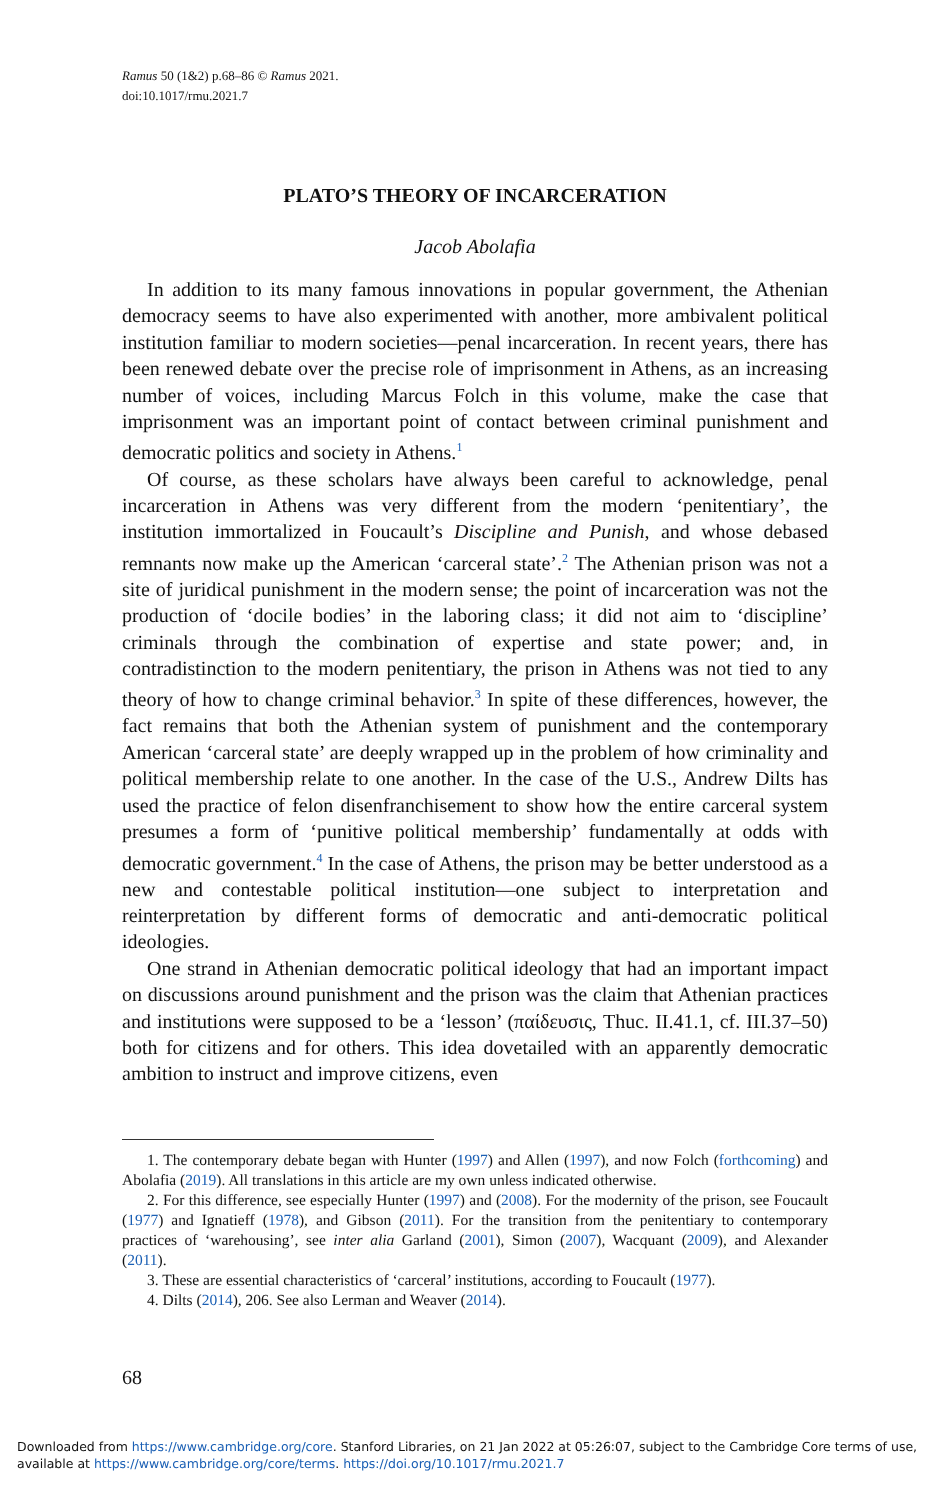Ramus 50 (1&2) p.68–86 © Ramus 2021.
doi:10.1017/rmu.2021.7
PLATO’S THEORY OF INCARCERATION
Jacob Abolafia
In addition to its many famous innovations in popular government, the Athenian democracy seems to have also experimented with another, more ambivalent political institution familiar to modern societies—penal incarceration. In recent years, there has been renewed debate over the precise role of imprisonment in Athens, as an increasing number of voices, including Marcus Folch in this volume, make the case that imprisonment was an important point of contact between criminal punishment and democratic politics and society in Athens.<sup>1</sup>
Of course, as these scholars have always been careful to acknowledge, penal incarceration in Athens was very different from the modern ‘penitentiary’, the institution immortalized in Foucault’s Discipline and Punish, and whose debased remnants now make up the American ‘carceral state’.<sup>2</sup> The Athenian prison was not a site of juridical punishment in the modern sense; the point of incarceration was not the production of ‘docile bodies’ in the laboring class; it did not aim to ‘discipline’ criminals through the combination of expertise and state power; and, in contradistinction to the modern penitentiary, the prison in Athens was not tied to any theory of how to change criminal behavior.<sup>3</sup> In spite of these differences, however, the fact remains that both the Athenian system of punishment and the contemporary American ‘carceral state’ are deeply wrapped up in the problem of how criminality and political membership relate to one another. In the case of the U.S., Andrew Dilts has used the practice of felon disenfranchisement to show how the entire carceral system presumes a form of ‘punitive political membership’ fundamentally at odds with democratic government.<sup>4</sup> In the case of Athens, the prison may be better understood as a new and contestable political institution—one subject to interpretation and reinterpretation by different forms of democratic and anti-democratic political ideologies.
One strand in Athenian democratic political ideology that had an important impact on discussions around punishment and the prison was the claim that Athenian practices and institutions were supposed to be a ‘lesson’ (παίδευσις, Thuc. II.41.1, cf. III.37–50) both for citizens and for others. This idea dovetailed with an apparently democratic ambition to instruct and improve citizens, even
1. The contemporary debate began with Hunter (1997) and Allen (1997), and now Folch (forthcoming) and Abolafia (2019). All translations in this article are my own unless indicated otherwise.
2. For this difference, see especially Hunter (1997) and (2008). For the modernity of the prison, see Foucault (1977) and Ignatieff (1978), and Gibson (2011). For the transition from the penitentiary to contemporary practices of ‘warehousing’, see inter alia Garland (2001), Simon (2007), Wacquant (2009), and Alexander (2011).
3. These are essential characteristics of ‘carceral’ institutions, according to Foucault (1977).
4. Dilts (2014), 206. See also Lerman and Weaver (2014).
68
Downloaded from https://www.cambridge.org/core. Stanford Libraries, on 21 Jan 2022 at 05:26:07, subject to the Cambridge Core terms of use,
available at https://www.cambridge.org/core/terms. https://doi.org/10.1017/rmu.2021.7